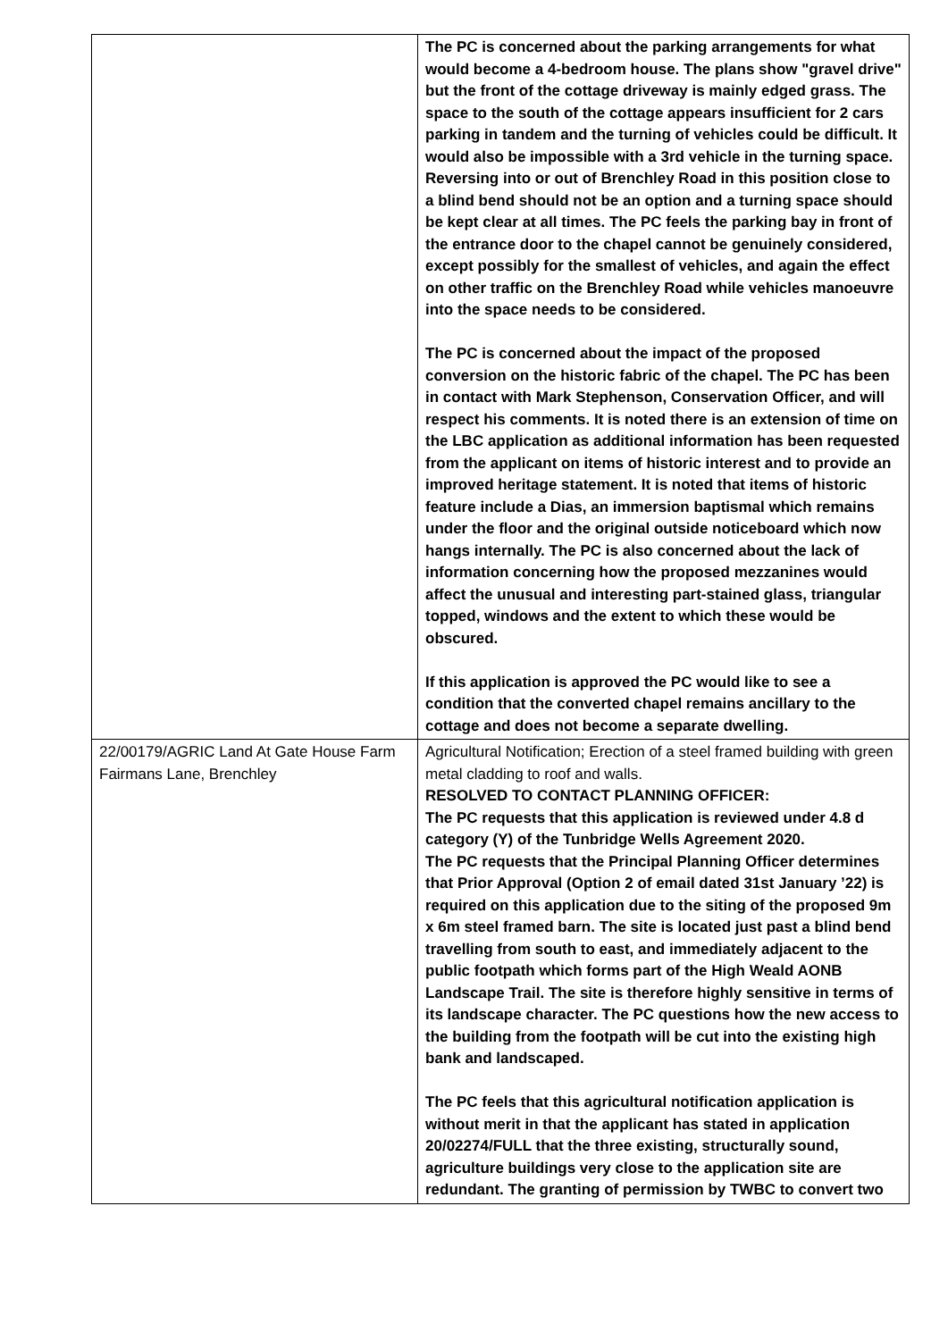| | The PC is concerned about the parking arrangements for what would become a 4-bedroom house. The plans show "gravel drive" but the front of the cottage driveway is mainly edged grass. The space to the south of the cottage appears insufficient for 2 cars parking in tandem and the turning of vehicles could be difficult. It would also be impossible with a 3rd vehicle in the turning space. Reversing into or out of Brenchley Road in this position close to a blind bend should not be an option and a turning space should be kept clear at all times. The PC feels the parking bay in front of the entrance door to the chapel cannot be genuinely considered, except possibly for the smallest of vehicles, and again the effect on other traffic on the Brenchley Road while vehicles manoeuvre into the space needs to be considered. The PC is concerned about the impact of the proposed conversion on the historic fabric of the chapel. The PC has been in contact with Mark Stephenson, Conservation Officer, and will respect his comments. It is noted there is an extension of time on the LBC application as additional information has been requested from the applicant on items of historic interest and to provide an improved heritage statement. It is noted that items of historic feature include a Dias, an immersion baptismal which remains under the floor and the original outside noticeboard which now hangs internally. The PC is also concerned about the lack of information concerning how the proposed mezzanines would affect the unusual and interesting part-stained glass, triangular topped, windows and the extent to which these would be obscured. If this application is approved the PC would like to see a condition that the converted chapel remains ancillary to the cottage and does not become a separate dwelling. |
| 22/00179/AGRIC Land At Gate House Farm Fairmans Lane, Brenchley | Agricultural Notification; Erection of a steel framed building with green metal cladding to roof and walls. RESOLVED TO CONTACT PLANNING OFFICER: The PC requests that this application is reviewed under 4.8 d category (Y) of the Tunbridge Wells Agreement 2020. The PC requests that the Principal Planning Officer determines that Prior Approval (Option 2 of email dated 31st January ’22) is required on this application due to the siting of the proposed 9m x 6m steel framed barn. The site is located just past a blind bend travelling from south to east, and immediately adjacent to the public footpath which forms part of the High Weald AONB Landscape Trail. The site is therefore highly sensitive in terms of its landscape character. The PC questions how the new access to the building from the footpath will be cut into the existing high bank and landscaped. The PC feels that this agricultural notification application is without merit in that the applicant has stated in application 20/02274/FULL that the three existing, structurally sound, agriculture buildings very close to the application site are redundant. The granting of permission by TWBC to convert two |